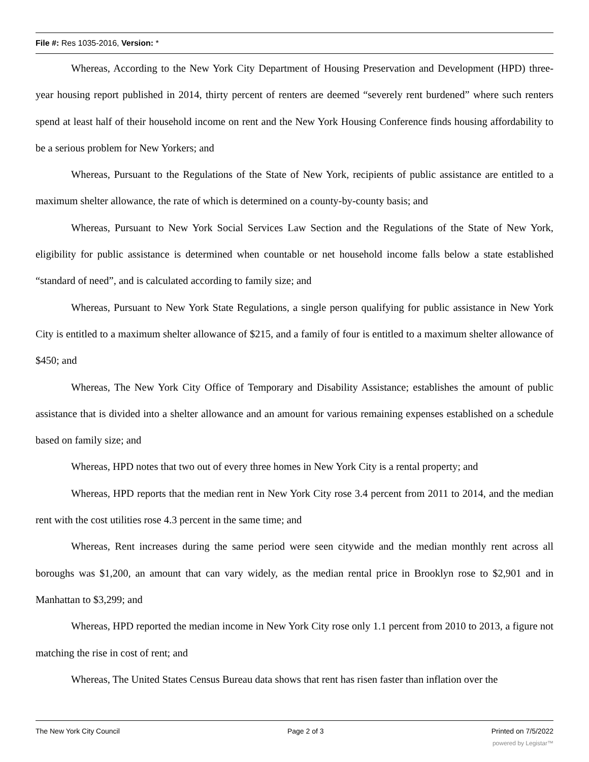File #: Res 1035-2016, Version: *
Whereas, According to the New York City Department of Housing Preservation and Development (HPD) three-year housing report published in 2014, thirty percent of renters are deemed “severely rent burdened” where such renters spend at least half of their household income on rent and the New York Housing Conference finds housing affordability to be a serious problem for New Yorkers; and
Whereas, Pursuant to the Regulations of the State of New York, recipients of public assistance are entitled to a maximum shelter allowance, the rate of which is determined on a county-by-county basis; and
Whereas, Pursuant to New York Social Services Law Section and the Regulations of the State of New York, eligibility for public assistance is determined when countable or net household income falls below a state established “standard of need”, and is calculated according to family size; and
Whereas, Pursuant to New York State Regulations, a single person qualifying for public assistance in New York City is entitled to a maximum shelter allowance of $215, and a family of four is entitled to a maximum shelter allowance of $450; and
Whereas, The New York City Office of Temporary and Disability Assistance; establishes the amount of public assistance that is divided into a shelter allowance and an amount for various remaining expenses established on a schedule based on family size; and
Whereas, HPD notes that two out of every three homes in New York City is a rental property; and
Whereas, HPD reports that the median rent in New York City rose 3.4 percent from 2011 to 2014, and the median rent with the cost utilities rose 4.3 percent in the same time; and
Whereas, Rent increases during the same period were seen citywide and the median monthly rent across all boroughs was $1,200, an amount that can vary widely, as the median rental price in Brooklyn rose to $2,901 and in Manhattan to $3,299; and
Whereas, HPD reported the median income in New York City rose only 1.1 percent from 2010 to 2013, a figure not matching the rise in cost of rent; and
Whereas, The United States Census Bureau data shows that rent has risen faster than inflation over the
The New York City Council Page 2 of 3 Printed on 7/5/2022
powered by Legistar™